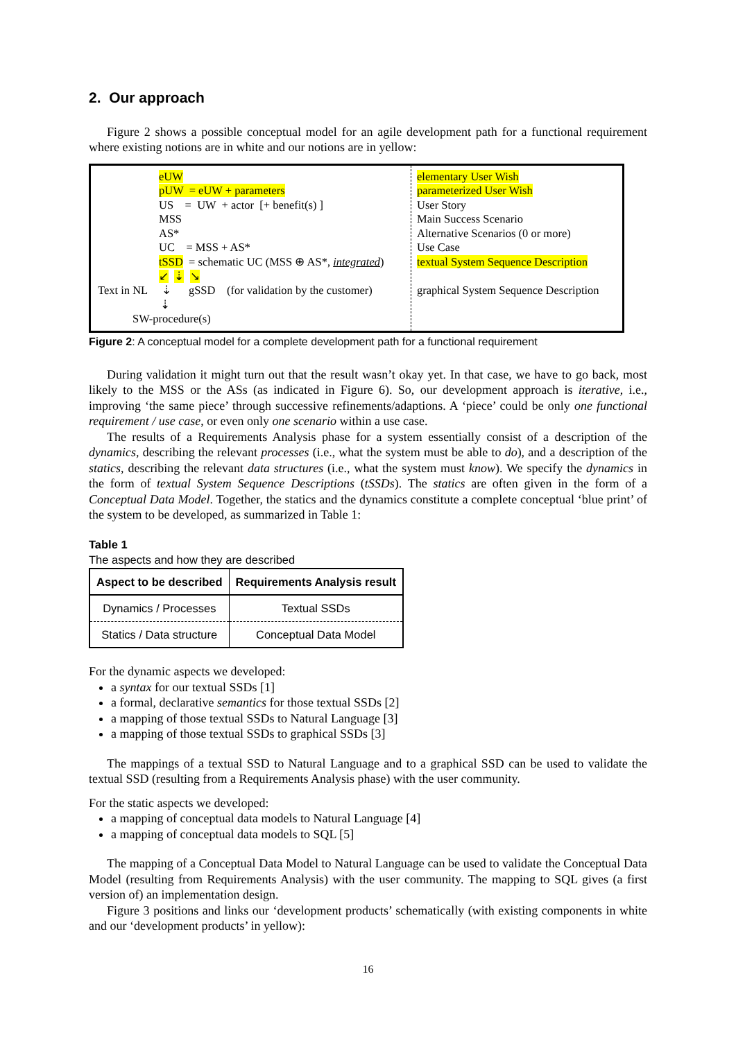2. Our approach
Figure 2 shows a possible conceptual model for an agile development path for a functional requirement where existing notions are in white and our notions are in yellow:
eUW
pUW = eUW + parameters
US = UW + actor [+ benefit(s) ]
MSS
AS*
UC = MSS + AS*
tSSD = schematic UC (MSS ⊕ AS*, integrated)
↙ ⇣ ↘
Text in NL ⇣ gSSD (for validation by the customer)
⇣
SW-procedure(s)
elementary User Wish
parameterized User Wish
User Story
Main Success Scenario
Alternative Scenarios (0 or more)
Use Case
textual System Sequence Description
graphical System Sequence Description
Figure 2: A conceptual model for a complete development path for a functional requirement
During validation it might turn out that the result wasn’t okay yet. In that case, we have to go back, most likely to the MSS or the ASs (as indicated in Figure 6). So, our development approach is iterative, i.e., improving ‘the same piece’ through successive refinements/adaptions. A ‘piece’ could be only one functional requirement / use case, or even only one scenario within a use case.
The results of a Requirements Analysis phase for a system essentially consist of a description of the dynamics, describing the relevant processes (i.e., what the system must be able to do), and a description of the statics, describing the relevant data structures (i.e., what the system must know). We specify the dynamics in the form of textual System Sequence Descriptions (tSSDs). The statics are often given in the form of a Conceptual Data Model. Together, the statics and the dynamics constitute a complete conceptual ‘blue print’ of the system to be developed, as summarized in Table 1:
Table 1
The aspects and how they are described
| Aspect to be described | Requirements Analysis result |
| --- | --- |
| Dynamics / Processes | Textual SSDs |
| Statics / Data structure | Conceptual Data Model |
For the dynamic aspects we developed:
a syntax for our textual SSDs [1]
a formal, declarative semantics for those textual SSDs [2]
a mapping of those textual SSDs to Natural Language [3]
a mapping of those textual SSDs to graphical SSDs [3]
The mappings of a textual SSD to Natural Language and to a graphical SSD can be used to validate the textual SSD (resulting from a Requirements Analysis phase) with the user community.
For the static aspects we developed:
a mapping of conceptual data models to Natural Language [4]
a mapping of conceptual data models to SQL [5]
The mapping of a Conceptual Data Model to Natural Language can be used to validate the Conceptual Data Model (resulting from Requirements Analysis) with the user community. The mapping to SQL gives (a first version of) an implementation design.
Figure 3 positions and links our ‘development products’ schematically (with existing components in white and our ‘development products’ in yellow):
16